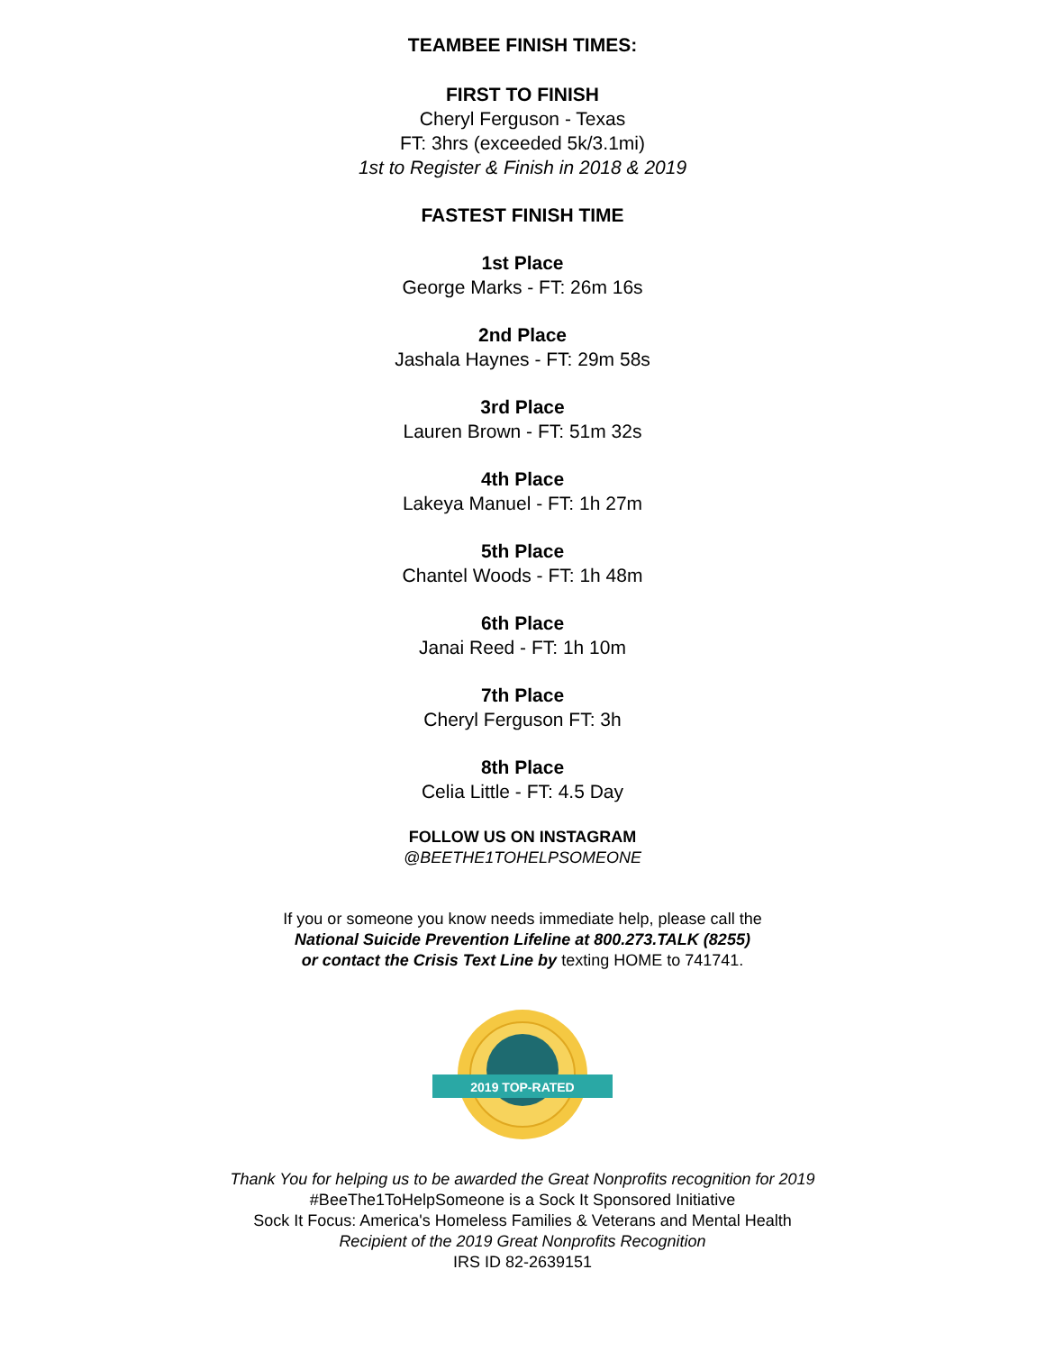TEAMBEE FINISH TIMES:
FIRST TO FINISH
Cheryl Ferguson - Texas
FT: 3hrs (exceeded 5k/3.1mi)
1st to Register & Finish in 2018 & 2019
FASTEST FINISH TIME
1st Place
George Marks - FT: 26m 16s
2nd Place
Jashala Haynes - FT: 29m 58s
3rd Place
Lauren Brown - FT: 51m 32s
4th Place
Lakeya Manuel - FT: 1h 27m
5th Place
Chantel Woods - FT: 1h 48m
6th Place
Janai Reed - FT: 1h 10m
7th Place
Cheryl Ferguson FT: 3h
8th Place
Celia Little - FT: 4.5 Day
FOLLOW US ON INSTAGRAM
@BEETHE1TOHELPSOMEONE
If you or someone you know needs immediate help, please call the
National Suicide Prevention Lifeline at 800.273.TALK (8255)
or contact the Crisis Text Line by texting HOME to 741741.
2019 TOP-RATED
Thank You for helping us to be awarded the Great Nonprofits recognition for 2019
#BeeThe1ToHelpSomeone is a Sock It Sponsored Initiative
Sock It Focus: America's Homeless Families & Veterans and Mental Health
Recipient of the 2019 Great Nonprofits Recognition
IRS ID 82-2639151